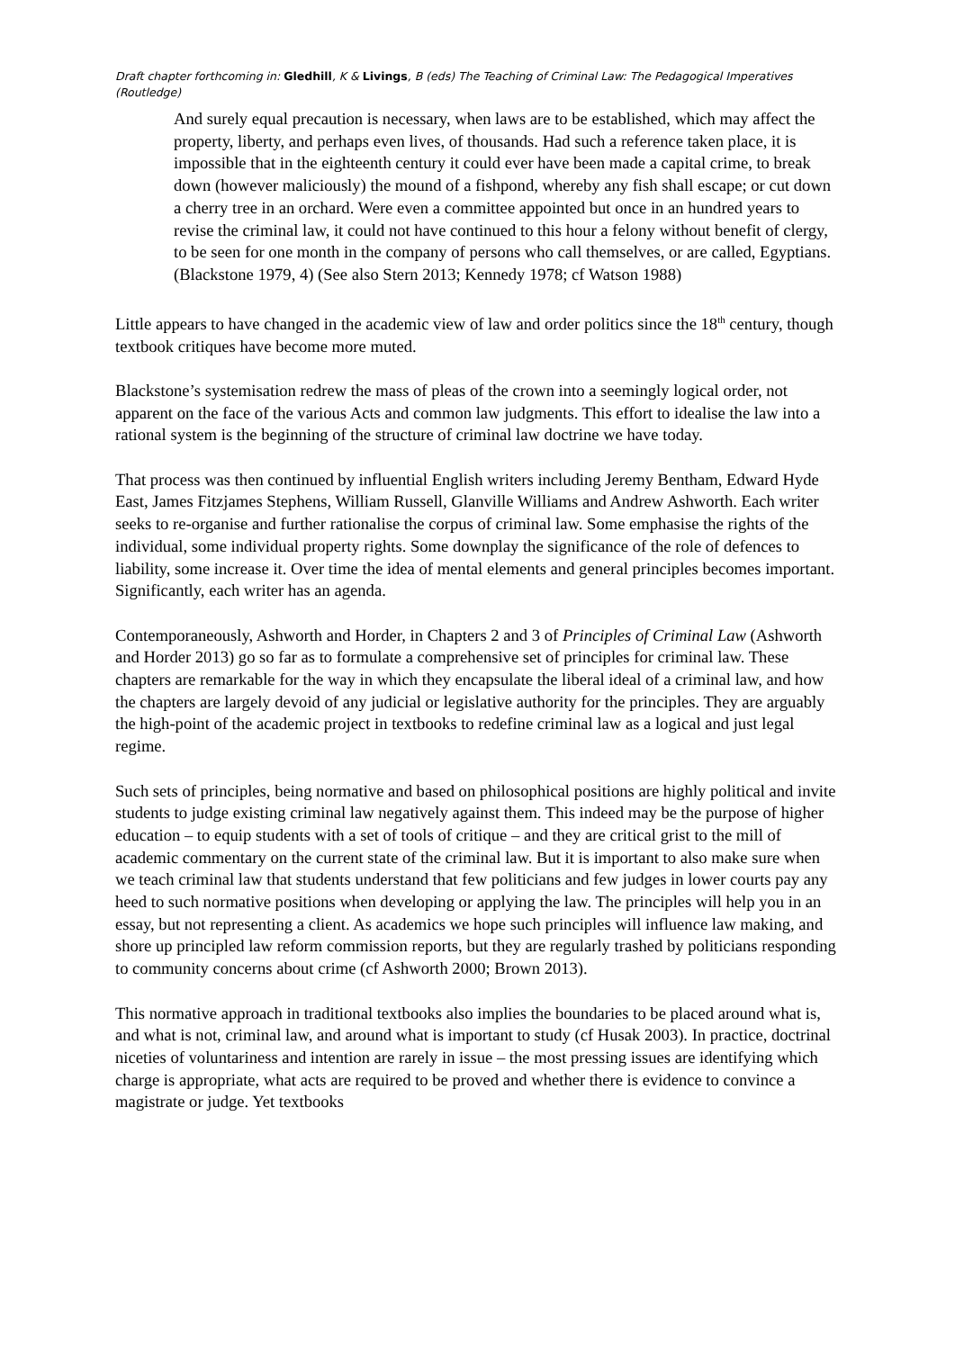Draft chapter forthcoming in: Gledhill, K & Livings, B (eds) The Teaching of Criminal Law: The Pedagogical Imperatives (Routledge)
And surely equal precaution is necessary, when laws are to be established, which may affect the property, liberty, and perhaps even lives, of thousands. Had such a reference taken place, it is impossible that in the eighteenth century it could ever have been made a capital crime, to break down (however maliciously) the mound of a fishpond, whereby any fish shall escape; or cut down a cherry tree in an orchard. Were even a committee appointed but once in an hundred years to revise the criminal law, it could not have continued to this hour a felony without benefit of clergy, to be seen for one month in the company of persons who call themselves, or are called, Egyptians. (Blackstone 1979, 4) (See also Stern 2013; Kennedy 1978; cf Watson 1988)
Little appears to have changed in the academic view of law and order politics since the 18<sup>th</sup> century, though textbook critiques have become more muted.
Blackstone’s systemisation redrew the mass of pleas of the crown into a seemingly logical order, not apparent on the face of the various Acts and common law judgments. This effort to idealise the law into a rational system is the beginning of the structure of criminal law doctrine we have today.
That process was then continued by influential English writers including Jeremy Bentham, Edward Hyde East, James Fitzjames Stephens, William Russell, Glanville Williams and Andrew Ashworth. Each writer seeks to re-organise and further rationalise the corpus of criminal law. Some emphasise the rights of the individual, some individual property rights. Some downplay the significance of the role of defences to liability, some increase it. Over time the idea of mental elements and general principles becomes important. Significantly, each writer has an agenda.
Contemporaneously, Ashworth and Horder, in Chapters 2 and 3 of Principles of Criminal Law (Ashworth and Horder 2013) go so far as to formulate a comprehensive set of principles for criminal law. These chapters are remarkable for the way in which they encapsulate the liberal ideal of a criminal law, and how the chapters are largely devoid of any judicial or legislative authority for the principles. They are arguably the high-point of the academic project in textbooks to redefine criminal law as a logical and just legal regime.
Such sets of principles, being normative and based on philosophical positions are highly political and invite students to judge existing criminal law negatively against them. This indeed may be the purpose of higher education – to equip students with a set of tools of critique – and they are critical grist to the mill of academic commentary on the current state of the criminal law. But it is important to also make sure when we teach criminal law that students understand that few politicians and few judges in lower courts pay any heed to such normative positions when developing or applying the law. The principles will help you in an essay, but not representing a client. As academics we hope such principles will influence law making, and shore up principled law reform commission reports, but they are regularly trashed by politicians responding to community concerns about crime (cf Ashworth 2000; Brown 2013).
This normative approach in traditional textbooks also implies the boundaries to be placed around what is, and what is not, criminal law, and around what is important to study (cf Husak 2003). In practice, doctrinal niceties of voluntariness and intention are rarely in issue – the most pressing issues are identifying which charge is appropriate, what acts are required to be proved and whether there is evidence to convince a magistrate or judge. Yet textbooks